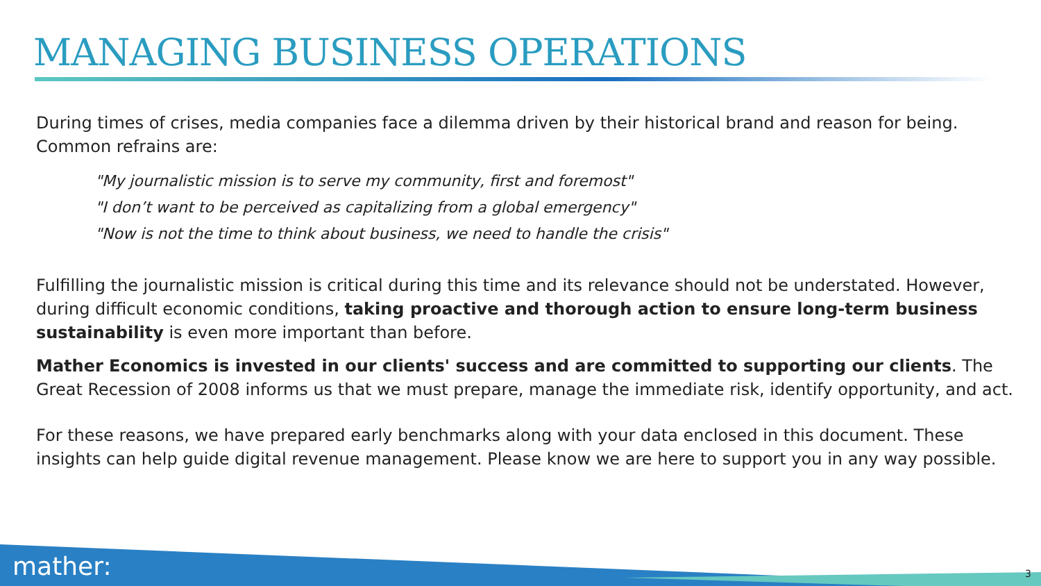MANAGING BUSINESS OPERATIONS
During times of crises, media companies face a dilemma driven by their historical brand and reason for being. Common refrains are:
"My journalistic mission is to serve my community, first and foremost"
"I don’t want to be perceived as capitalizing from a global emergency"
"Now is not the time to think about business, we need to handle the crisis"
Fulfilling the journalistic mission is critical during this time and its relevance should not be understated. However, during difficult economic conditions, taking proactive and thorough action to ensure long-term business sustainability is even more important than before.
Mather Economics is invested in our clients' success and are committed to supporting our clients. The Great Recession of 2008 informs us that we must prepare, manage the immediate risk, identify opportunity, and act.
For these reasons, we have prepared early benchmarks along with your data enclosed in this document. These insights can help guide digital revenue management. Please know we are here to support you in any way possible.
mather: 3